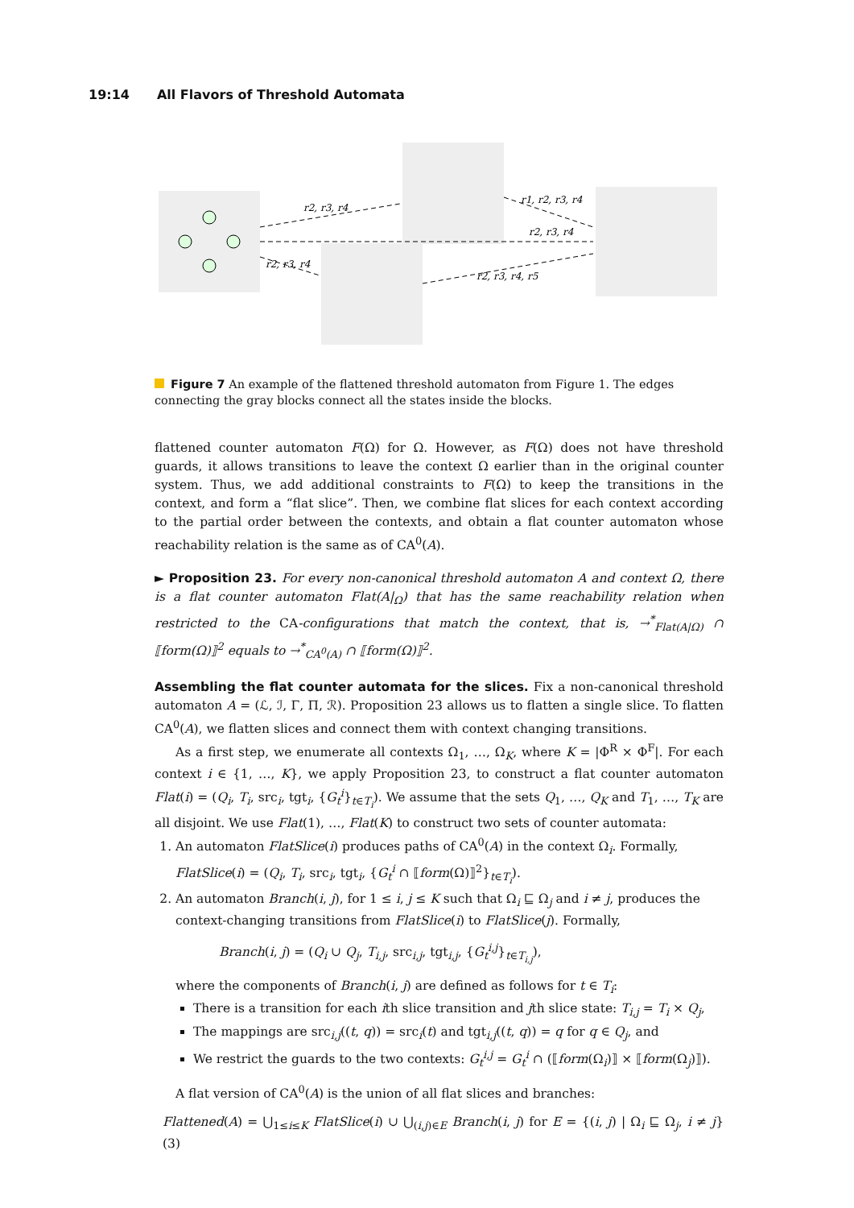19:14 All Flavors of Threshold Automata
r2, r3, r4
r2, r3, r4
r1, r2, r3, r4
r2, r3, r4
r2, r3, r4, r5
Figure 7 An example of the flattened threshold automaton from Figure 1. The edges connecting the gray blocks connect all the states inside the blocks.
flattened counter automaton F(Ω) for Ω. However, as F(Ω) does not have threshold guards, it allows transitions to leave the context Ω earlier than in the original counter system. Thus, we add additional constraints to F(Ω) to keep the transitions in the context, and form a “flat slice”. Then, we combine flat slices for each context according to the partial order between the contexts, and obtain a flat counter automaton whose reachability relation is the same as of CA<sup>0</sup>(A).
► Proposition 23. For every non-canonical threshold automaton A and context Ω, there is a flat counter automaton Flat(A|<sub>Ω</sub>) that has the same reachability relation when restricted to the CA-configurations that match the context, that is, →<sup>*</sup><sub>Flat(A|Ω)</sub> ∩ ⟦form(Ω)⟧<sup>2</sup> equals to →<sup>*</sup><sub>CA<sup>0</sup>(A)</sub> ∩ ⟦form(Ω)⟧<sup>2</sup>.
Assembling the flat counter automata for the slices. Fix a non-canonical threshold automaton A = (ℒ, ℐ, Γ, Π, ℛ). Proposition 23 allows us to flatten a single slice. To flatten CA<sup>0</sup>(A), we flatten slices and connect them with context changing transitions.
As a first step, we enumerate all contexts Ω<sub>1</sub>, …, Ω<sub>K</sub>, where K = |Φ<sup>R</sup> × Φ<sup>F</sup>|. For each context i ∈ {1, …, K}, we apply Proposition 23, to construct a flat counter automaton Flat(i) = (Q<sub>i</sub>, T<sub>i</sub>, src<sub>i</sub>, tgt<sub>i</sub>, {G<sub>t</sub><sup>i</sup>}<sub>t∈T<sub>i</sub></sub>). We assume that the sets Q<sub>1</sub>, …, Q<sub>K</sub> and T<sub>1</sub>, …, T<sub>K</sub> are all disjoint. We use Flat(1), …, Flat(K) to construct two sets of counter automata:
1. An automaton FlatSlice(i) produces paths of CA<sup>0</sup>(A) in the context Ω<sub>i</sub>. Formally, FlatSlice(i) = (Q<sub>i</sub>, T<sub>i</sub>, src<sub>i</sub>, tgt<sub>i</sub>, {G<sub>t</sub><sup>i</sup> ∩ ⟦form(Ω)⟧<sup>2</sup>}<sub>t∈T<sub>i</sub></sub>).
2. An automaton Branch(i, j), for 1 ≤ i, j ≤ K such that Ω<sub>i</sub> ⊑ Ω<sub>j</sub> and i ≠ j, produces the context-changing transitions from FlatSlice(i) to FlatSlice(j). Formally,
Branch(i, j) = (Q<sub>i</sub> ∪ Q<sub>j</sub>, T<sub>i,j</sub>, src<sub>i,j</sub>, tgt<sub>i,j</sub>, {G<sub>t</sub><sup>i,j</sup>}<sub>t∈T<sub>i,j</sub></sub>),
where the components of Branch(i, j) are defined as follows for t ∈ T<sub>i</sub>:
There is a transition for each ith slice transition and jth slice state: T<sub>i,j</sub> = T<sub>i</sub> × Q<sub>j</sub>,
The mappings are src<sub>i,j</sub>((t, q)) = src<sub>i</sub>(t) and tgt<sub>i,j</sub>((t, q)) = q for q ∈ Q<sub>j</sub>, and
We restrict the guards to the two contexts: G<sub>t</sub><sup>i,j</sup> = G<sub>t</sub><sup>i</sup> ∩ (⟦form(Ω<sub>i</sub>)⟧ × ⟦form(Ω<sub>j</sub>)⟧).
A flat version of CA<sup>0</sup>(A) is the union of all flat slices and branches:
Flattened(A) = ⋃<sub>1≤i≤K</sub> FlatSlice(i) ∪ ⋃<sub>(i,j)∈E</sub> Branch(i, j) for E = {(i, j) | Ω<sub>i</sub> ⊑ Ω<sub>j</sub>, i ≠ j} (3)